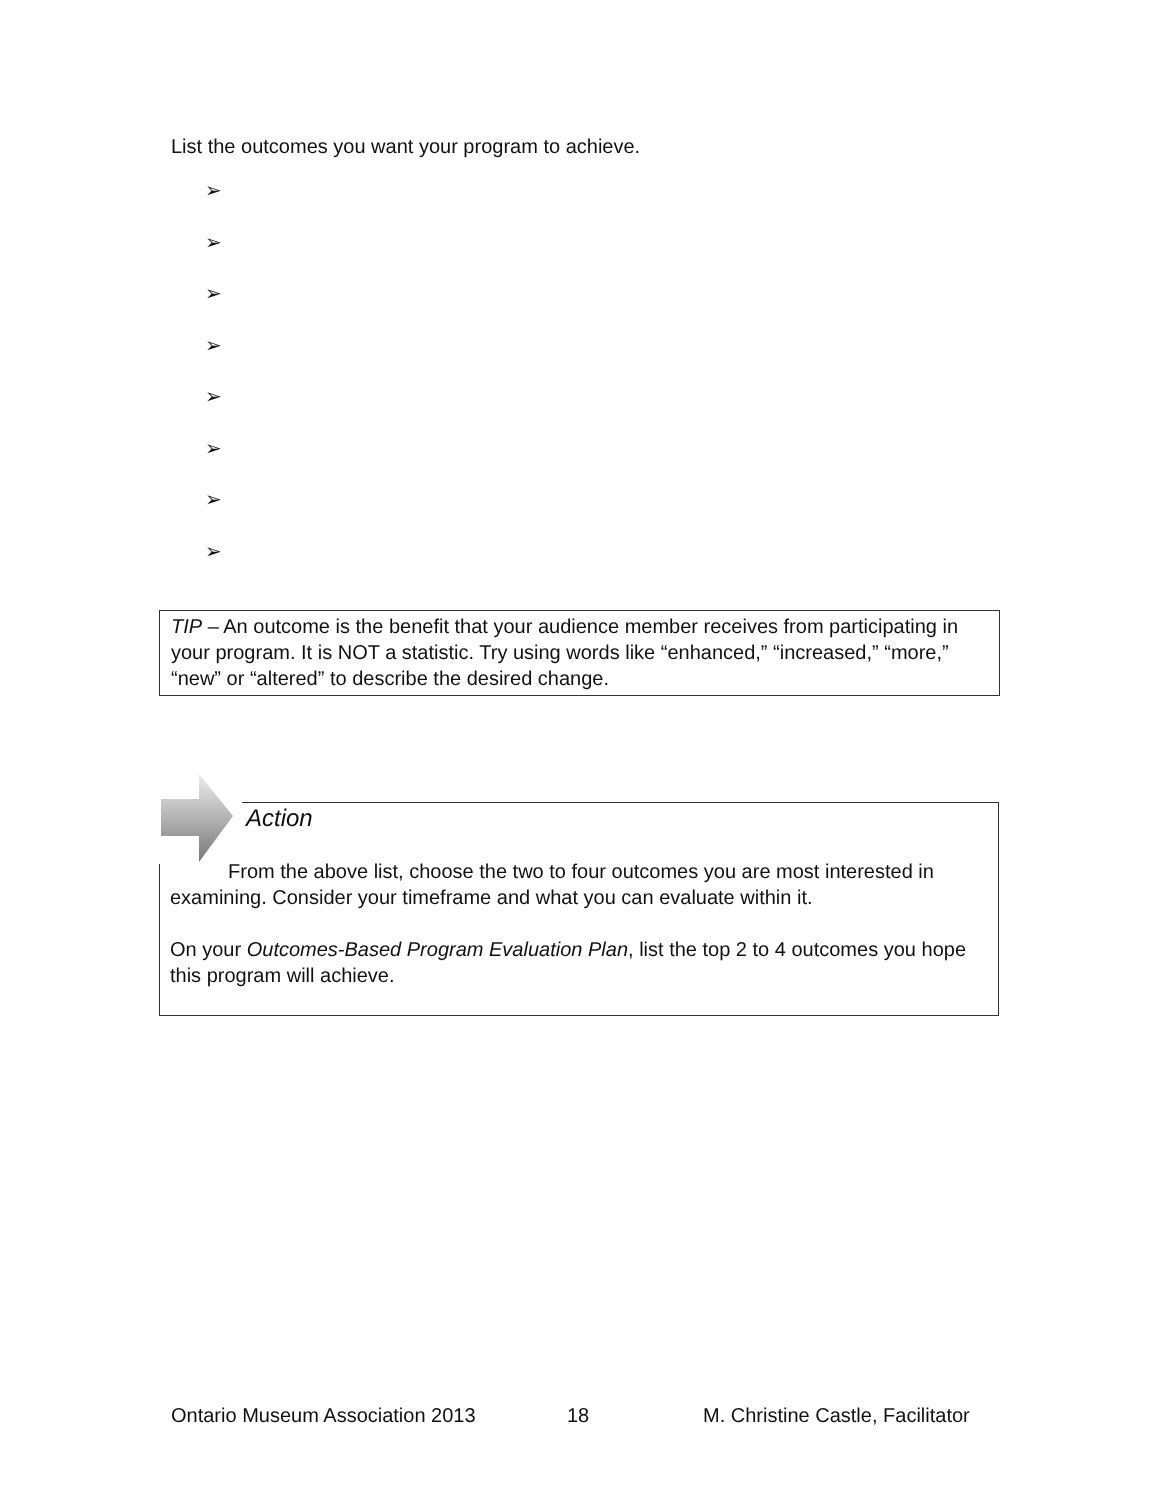List the outcomes you want your program to achieve.
➢
➢
➢
➢
➢
➢
➢
➢
TIP – An outcome is the benefit that your audience member receives from participating in your program. It is NOT a statistic. Try using words like “enhanced,” “increased,” “more,” “new” or “altered” to describe the desired change.
Action
From the above list, choose the two to four outcomes you are most interested in examining. Consider your timeframe and what you can evaluate within it.
On your Outcomes-Based Program Evaluation Plan, list the top 2 to 4 outcomes you hope this program will achieve.
Ontario Museum Association 2013 18 M. Christine Castle, Facilitator